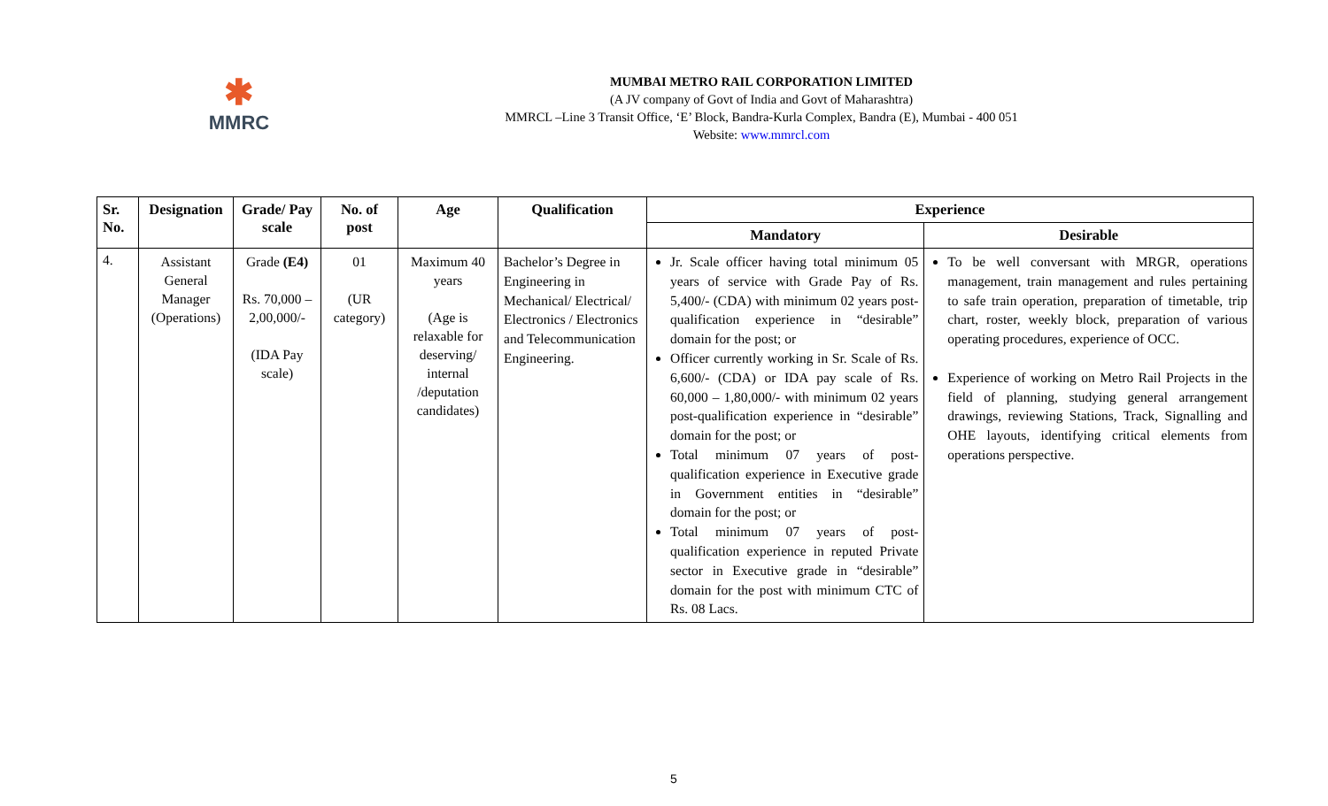✱
MMRC
MUMBAI METRO RAIL CORPORATION LIMITED
(A JV company of Govt of India and Govt of Maharashtra)
MMRCL –Line 3 Transit Office, ‘E’ Block, Bandra-Kurla Complex, Bandra (E), Mumbai - 400 051
Website: www.mmrcl.com
| Sr. No. | Designation | Grade/ Pay scale | No. of post | Age | Qualification | Experience | |
| --- | --- | --- | --- | --- | --- | --- | --- |
| | | | | | | Mandatory | Desirable |
| 4. | Assistant General Manager (Operations) | Grade (E4) Rs. 70,000 – 2,00,000/- (IDA Pay scale) | 01 (UR category) | Maximum 40 years (Age is relaxable for deserving/ internal /deputation candidates) | Bachelor’s Degree in Engineering in Mechanical/ Electrical/ Electronics / Electronics and Telecommunication Engineering. | Jr. Scale officer having total minimum 05 years of service with Grade Pay of Rs. 5,400/- (CDA) with minimum 02 years post-qualification experience in “desirable” domain for the post; or Officer currently working in Sr. Scale of Rs. 6,600/- (CDA) or IDA pay scale of Rs. 60,000 – 1,80,000/- with minimum 02 years post-qualification experience in “desirable” domain for the post; or Total minimum 07 years of post-qualification experience in Executive grade in Government entities in “desirable” domain for the post; or Total minimum 07 years of post-qualification experience in reputed Private sector in Executive grade in “desirable” domain for the post with minimum CTC of Rs. 08 Lacs. | To be well conversant with MRGR, operations management, train management and rules pertaining to safe train operation, preparation of timetable, trip chart, roster, weekly block, preparation of various operating procedures, experience of OCC. Experience of working on Metro Rail Projects in the field of planning, studying general arrangement drawings, reviewing Stations, Track, Signalling and OHE layouts, identifying critical elements from operations perspective. |
5